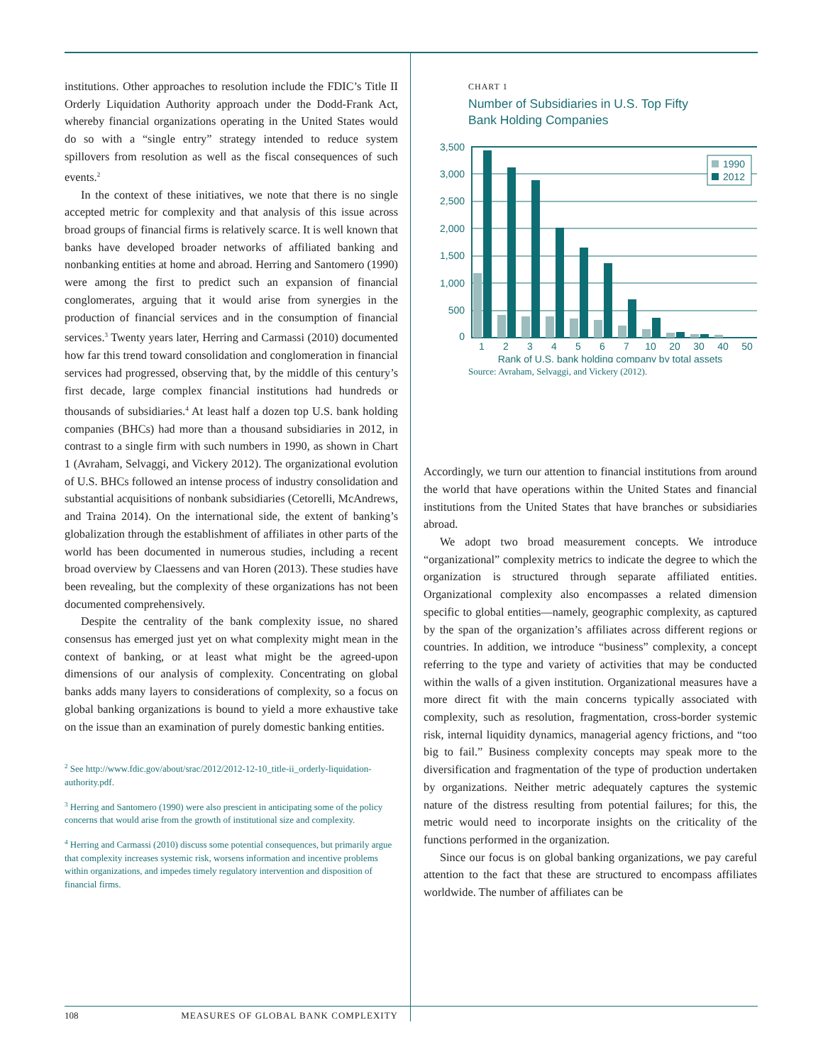institutions. Other approaches to resolution include the FDIC’s Title II Orderly Liquidation Authority approach under the Dodd-Frank Act, whereby financial organizations operating in the United States would do so with a “single entry” strategy intended to reduce system spillovers from resolution as well as the fiscal consequences of such events.<sup>2</sup>
In the context of these initiatives, we note that there is no single accepted metric for complexity and that analysis of this issue across broad groups of financial firms is relatively scarce. It is well known that banks have developed broader networks of affiliated banking and nonbanking entities at home and abroad. Herring and Santomero (1990) were among the first to predict such an expansion of financial conglomerates, arguing that it would arise from synergies in the production of financial services and in the consumption of financial services.<sup>3</sup> Twenty years later, Herring and Carmassi (2010) documented how far this trend toward consolidation and conglomeration in financial services had progressed, observing that, by the middle of this century’s first decade, large complex financial institutions had hundreds or thousands of subsidiaries.<sup>4</sup> At least half a dozen top U.S. bank holding companies (BHCs) had more than a thousand subsidiaries in 2012, in contrast to a single firm with such numbers in 1990, as shown in Chart 1 (Avraham, Selvaggi, and Vickery 2012). The organizational evolution of U.S. BHCs followed an intense process of industry consolidation and substantial acquisitions of nonbank subsidiaries (Cetorelli, McAndrews, and Traina 2014). On the international side, the extent of banking’s globalization through the establishment of affiliates in other parts of the world has been documented in numerous studies, including a recent broad overview by Claessens and van Horen (2013). These studies have been revealing, but the complexity of these organizations has not been documented comprehensively.
Despite the centrality of the bank complexity issue, no shared consensus has emerged just yet on what complexity might mean in the context of banking, or at least what might be the agreed-upon dimensions of our analysis of complexity. Concentrating on global banks adds many layers to considerations of complexity, so a focus on global banking organizations is bound to yield a more exhaustive take on the issue than an examination of purely domestic banking entities.
<sup>2</sup> See http://www.fdic.gov/about/srac/2012/2012-12-10_title-ii_orderly-liquidation-authority.pdf.
<sup>3</sup> Herring and Santomero (1990) were also prescient in anticipating some of the policy concerns that would arise from the growth of institutional size and complexity.
<sup>4</sup> Herring and Carmassi (2010) discuss some potential consequences, but primarily argue that complexity increases systemic risk, worsens information and incentive problems within organizations, and impedes timely regulatory intervention and disposition of financial firms.
CHART 1
Number of Subsidiaries in U.S. Top Fifty
Bank Holding Companies
3,500
3,000
2,500
2,000
1,500
1,000
500
0
1990
2012
1
2
3
4
5
6
7
10
20
30
40
50
Rank of U.S. bank holding company by total assets
Source: Avraham, Selvaggi, and Vickery (2012).
Accordingly, we turn our attention to financial institutions from around the world that have operations within the United States and financial institutions from the United States that have branches or subsidiaries abroad.
We adopt two broad measurement concepts. We introduce “organizational” complexity metrics to indicate the degree to which the organization is structured through separate affiliated entities. Organizational complexity also encompasses a related dimension specific to global entities—namely, geographic complexity, as captured by the span of the organization’s affiliates across different regions or countries. In addition, we introduce “business” complexity, a concept referring to the type and variety of activities that may be conducted within the walls of a given institution. Organizational measures have a more direct fit with the main concerns typically associated with complexity, such as resolution, fragmentation, cross-border systemic risk, internal liquidity dynamics, managerial agency frictions, and “too big to fail.” Business complexity concepts may speak more to the diversification and fragmentation of the type of production undertaken by organizations. Neither metric adequately captures the systemic nature of the distress resulting from potential failures; for this, the metric would need to incorporate insights on the criticality of the functions performed in the organization.
Since our focus is on global banking organizations, we pay careful attention to the fact that these are structured to encompass affiliates worldwide. The number of affiliates can be
108 MEASURES OF GLOBAL BANK COMPLEXITY